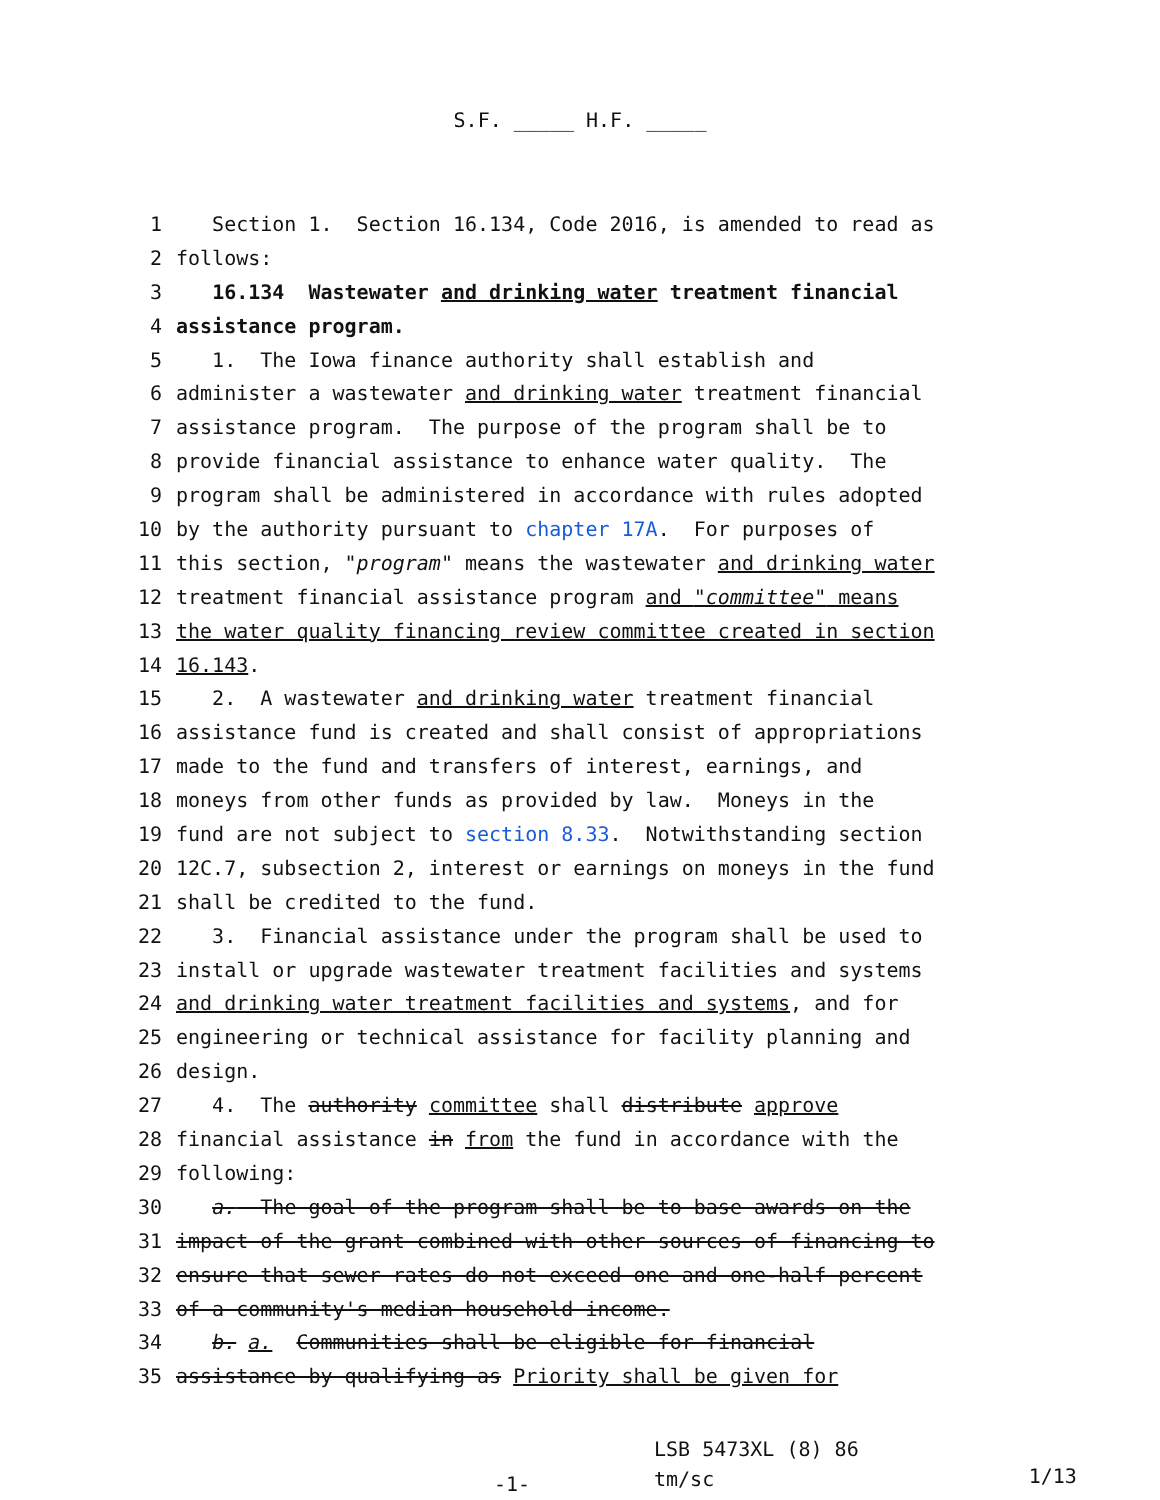S.F. _____ H.F. _____
1 Section 1. Section 16.134, Code 2016, is amended to read as
2 follows:
3 16.134 Wastewater and drinking water treatment financial
4 assistance program.
5 1. The Iowa finance authority shall establish and
6 administer a wastewater and drinking water treatment financial
7 assistance program. The purpose of the program shall be to
8 provide financial assistance to enhance water quality. The
9 program shall be administered in accordance with rules adopted
10 by the authority pursuant to chapter 17A. For purposes of
11 this section, "program" means the wastewater and drinking water
12 treatment financial assistance program and "committee" means
13 the water quality financing review committee created in section
14 16.143.
15 2. A wastewater and drinking water treatment financial
16 assistance fund is created and shall consist of appropriations
17 made to the fund and transfers of interest, earnings, and
18 moneys from other funds as provided by law. Moneys in the
19 fund are not subject to section 8.33. Notwithstanding section
20 12C.7, subsection 2, interest or earnings on moneys in the fund
21 shall be credited to the fund.
22 3. Financial assistance under the program shall be used to
23 install or upgrade wastewater treatment facilities and systems
24 and drinking water treatment facilities and systems, and for
25 engineering or technical assistance for facility planning and
26 design.
27 4. The authority committee shall distribute approve
28 financial assistance in from the fund in accordance with the
29 following:
30 a. The goal of the program shall be to base awards on the
31 impact of the grant combined with other sources of financing to
32 ensure that sewer rates do not exceed one and one-half percent
33 of a community's median household income.
34 b. a. Communities shall be eligible for financial
35 assistance by qualifying as Priority shall be given for
-1-
LSB 5473XL (8) 86
tm/sc
1/13